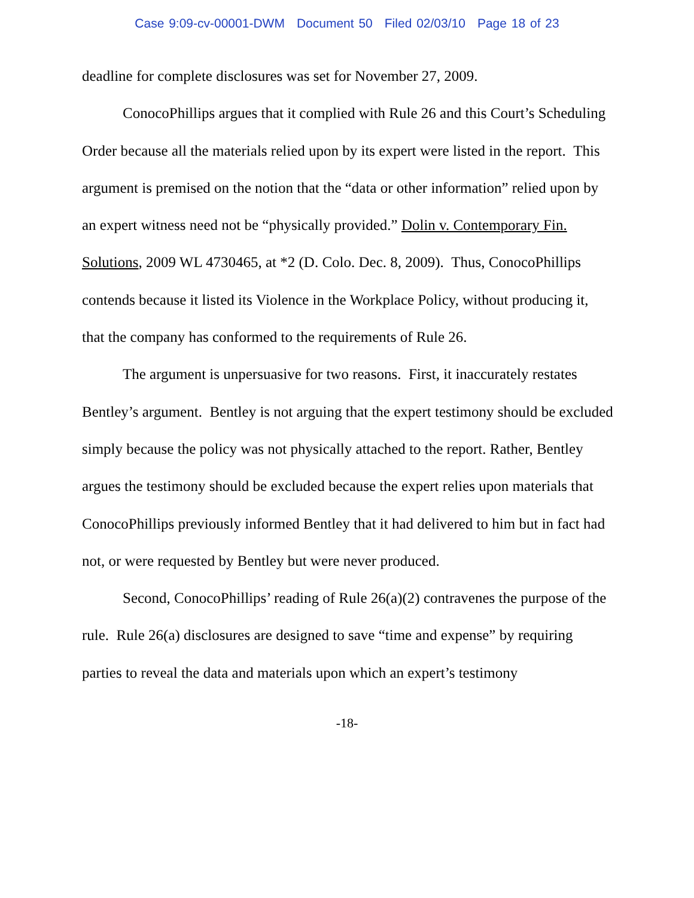Case 9:09-cv-00001-DWM Document 50 Filed 02/03/10 Page 18 of 23
deadline for complete disclosures was set for November 27, 2009.
ConocoPhillips argues that it complied with Rule 26 and this Court’s Scheduling Order because all the materials relied upon by its expert were listed in the report. This argument is premised on the notion that the “data or other information” relied upon by an expert witness need not be “physically provided.” Dolin v. Contemporary Fin. Solutions, 2009 WL 4730465, at *2 (D. Colo. Dec. 8, 2009). Thus, ConocoPhillips contends because it listed its Violence in the Workplace Policy, without producing it, that the company has conformed to the requirements of Rule 26.
The argument is unpersuasive for two reasons. First, it inaccurately restates Bentley’s argument. Bentley is not arguing that the expert testimony should be excluded simply because the policy was not physically attached to the report. Rather, Bentley argues the testimony should be excluded because the expert relies upon materials that ConocoPhillips previously informed Bentley that it had delivered to him but in fact had not, or were requested by Bentley but were never produced.
Second, ConocoPhillips’ reading of Rule 26(a)(2) contravenes the purpose of the rule. Rule 26(a) disclosures are designed to save “time and expense” by requiring parties to reveal the data and materials upon which an expert’s testimony
-18-